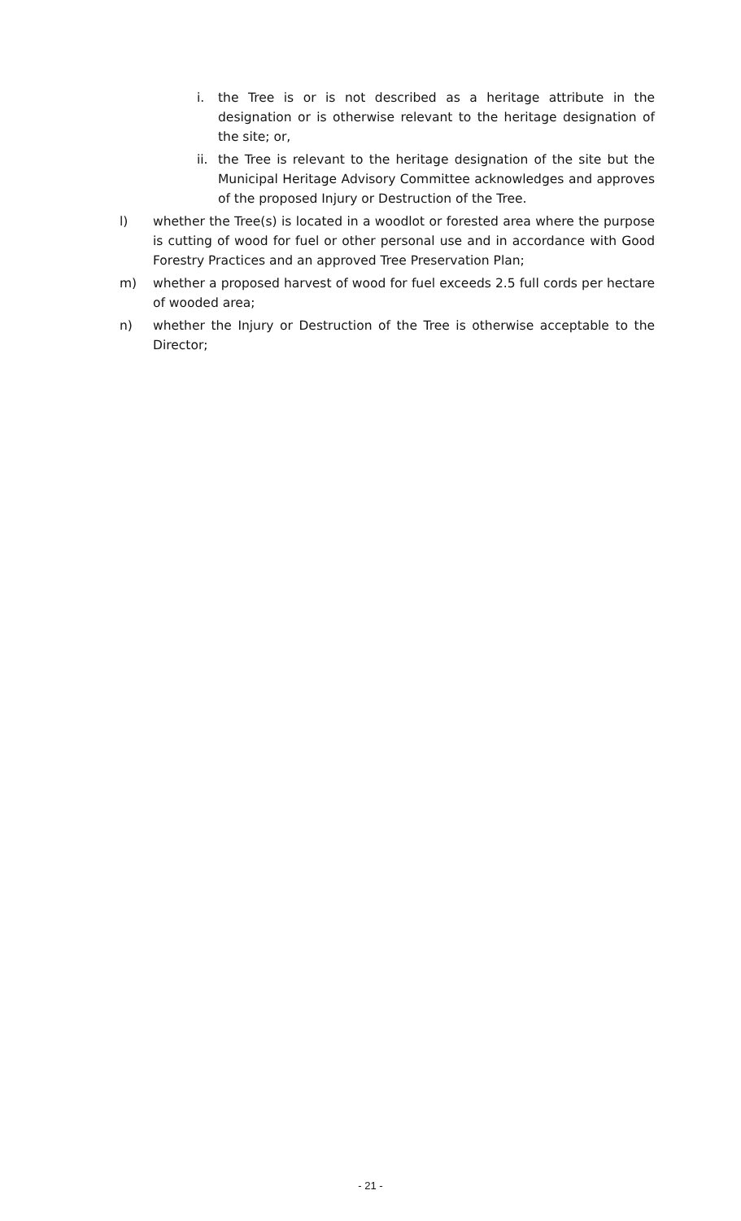i. the Tree is or is not described as a heritage attribute in the designation or is otherwise relevant to the heritage designation of the site; or,
ii. the Tree is relevant to the heritage designation of the site but the Municipal Heritage Advisory Committee acknowledges and approves of the proposed Injury or Destruction of the Tree.
l) whether the Tree(s) is located in a woodlot or forested area where the purpose is cutting of wood for fuel or other personal use and in accordance with Good Forestry Practices and an approved Tree Preservation Plan;
m) whether a proposed harvest of wood for fuel exceeds 2.5 full cords per hectare of wooded area;
n) whether the Injury or Destruction of the Tree is otherwise acceptable to the Director;
- 21 -